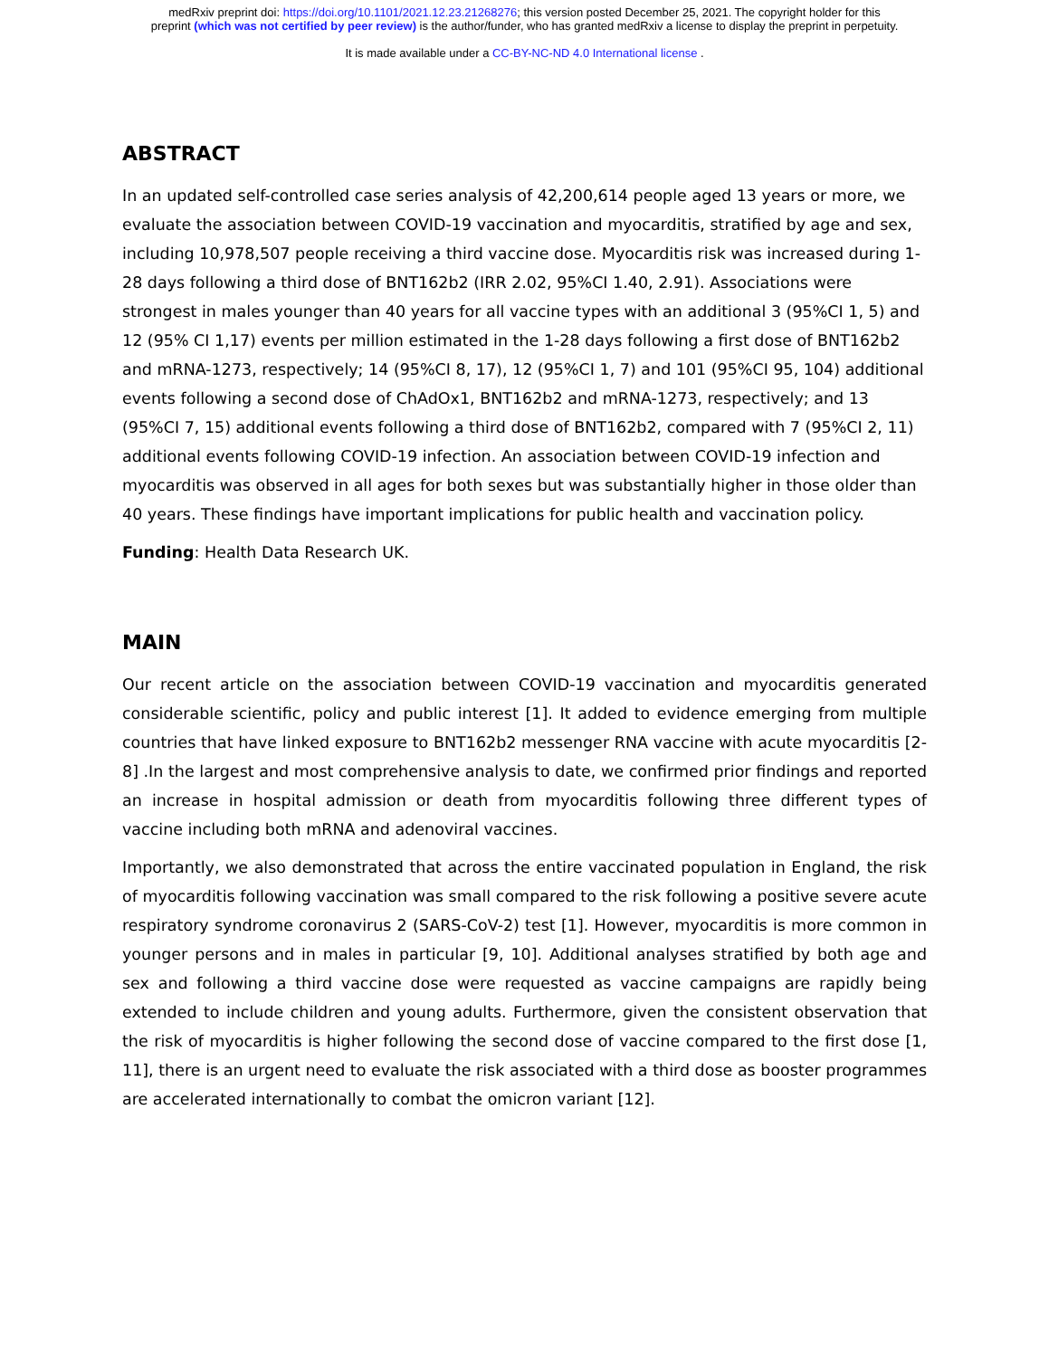medRxiv preprint doi: https://doi.org/10.1101/2021.12.23.21268276; this version posted December 25, 2021. The copyright holder for this
preprint (which was not certified by peer review) is the author/funder, who has granted medRxiv a license to display the preprint in perpetuity.
It is made available under a CC-BY-NC-ND 4.0 International license .
ABSTRACT
In an updated self-controlled case series analysis of 42,200,614 people aged 13 years or more, we evaluate the association between COVID-19 vaccination and myocarditis, stratified by age and sex, including 10,978,507 people receiving a third vaccine dose. Myocarditis risk was increased during 1-28 days following a third dose of BNT162b2 (IRR 2.02, 95%CI 1.40, 2.91). Associations were strongest in males younger than 40 years for all vaccine types with an additional 3 (95%CI 1, 5) and 12 (95% CI 1,17) events per million estimated in the 1-28 days following a first dose of BNT162b2 and mRNA-1273, respectively; 14 (95%CI 8, 17), 12 (95%CI 1, 7) and 101 (95%CI 95, 104) additional events following a second dose of ChAdOx1, BNT162b2 and mRNA-1273, respectively; and 13 (95%CI 7, 15) additional events following a third dose of BNT162b2, compared with 7 (95%CI 2, 11) additional events following COVID-19 infection. An association between COVID-19 infection and myocarditis was observed in all ages for both sexes but was substantially higher in those older than 40 years. These findings have important implications for public health and vaccination policy.
Funding: Health Data Research UK.
MAIN
Our recent article on the association between COVID-19 vaccination and myocarditis generated considerable scientific, policy and public interest [1]. It added to evidence emerging from multiple countries that have linked exposure to BNT162b2 messenger RNA vaccine with acute myocarditis [2-8] .In the largest and most comprehensive analysis to date, we confirmed prior findings and reported an increase in hospital admission or death from myocarditis following three different types of vaccine including both mRNA and adenoviral vaccines.
Importantly, we also demonstrated that across the entire vaccinated population in England, the risk of myocarditis following vaccination was small compared to the risk following a positive severe acute respiratory syndrome coronavirus 2 (SARS-CoV-2) test [1]. However, myocarditis is more common in younger persons and in males in particular [9, 10]. Additional analyses stratified by both age and sex and following a third vaccine dose were requested as vaccine campaigns are rapidly being extended to include children and young adults. Furthermore, given the consistent observation that the risk of myocarditis is higher following the second dose of vaccine compared to the first dose [1, 11], there is an urgent need to evaluate the risk associated with a third dose as booster programmes are accelerated internationally to combat the omicron variant [12].